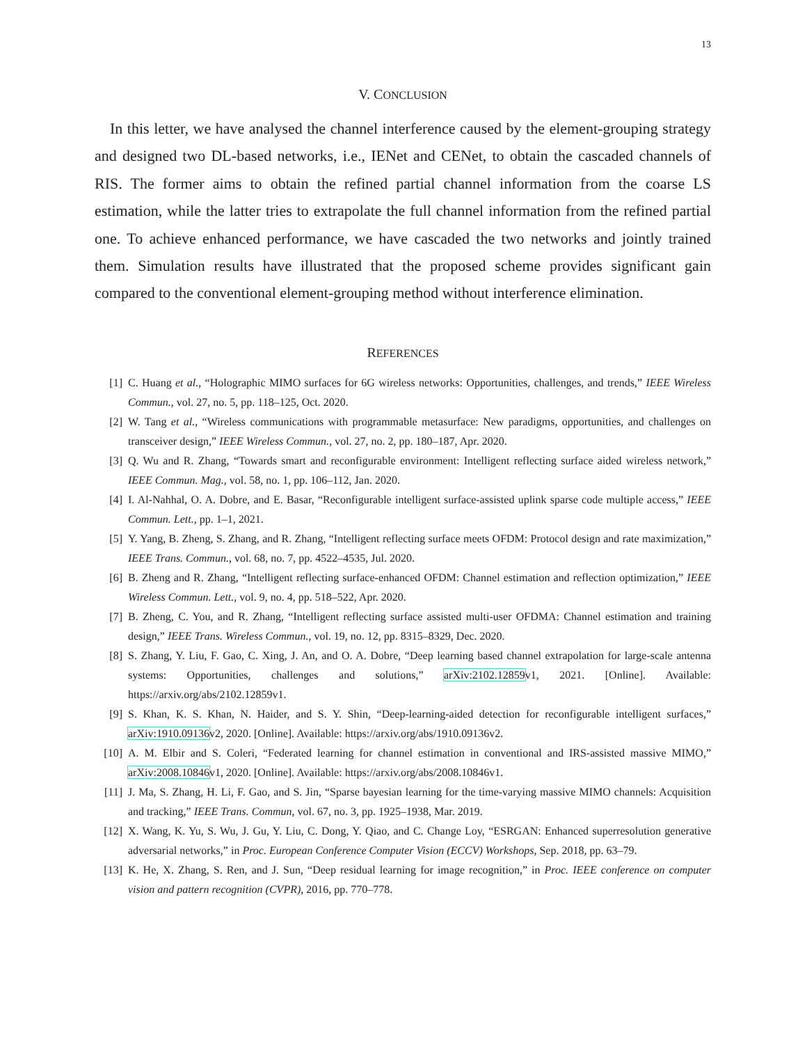13
V. CONCLUSION
In this letter, we have analysed the channel interference caused by the element-grouping strategy and designed two DL-based networks, i.e., IENet and CENet, to obtain the cascaded channels of RIS. The former aims to obtain the refined partial channel information from the coarse LS estimation, while the latter tries to extrapolate the full channel information from the refined partial one. To achieve enhanced performance, we have cascaded the two networks and jointly trained them. Simulation results have illustrated that the proposed scheme provides significant gain compared to the conventional element-grouping method without interference elimination.
REFERENCES
[1] C. Huang et al., “Holographic MIMO surfaces for 6G wireless networks: Opportunities, challenges, and trends,” IEEE Wireless Commun., vol. 27, no. 5, pp. 118–125, Oct. 2020.
[2] W. Tang et al., “Wireless communications with programmable metasurface: New paradigms, opportunities, and challenges on transceiver design,” IEEE Wireless Commun., vol. 27, no. 2, pp. 180–187, Apr. 2020.
[3] Q. Wu and R. Zhang, “Towards smart and reconfigurable environment: Intelligent reflecting surface aided wireless network,” IEEE Commun. Mag., vol. 58, no. 1, pp. 106–112, Jan. 2020.
[4] I. Al-Nahhal, O. A. Dobre, and E. Basar, “Reconfigurable intelligent surface-assisted uplink sparse code multiple access,” IEEE Commun. Lett., pp. 1–1, 2021.
[5] Y. Yang, B. Zheng, S. Zhang, and R. Zhang, “Intelligent reflecting surface meets OFDM: Protocol design and rate maximization,” IEEE Trans. Commun., vol. 68, no. 7, pp. 4522–4535, Jul. 2020.
[6] B. Zheng and R. Zhang, “Intelligent reflecting surface-enhanced OFDM: Channel estimation and reflection optimization,” IEEE Wireless Commun. Lett., vol. 9, no. 4, pp. 518–522, Apr. 2020.
[7] B. Zheng, C. You, and R. Zhang, “Intelligent reflecting surface assisted multi-user OFDMA: Channel estimation and training design,” IEEE Trans. Wireless Commun., vol. 19, no. 12, pp. 8315–8329, Dec. 2020.
[8] S. Zhang, Y. Liu, F. Gao, C. Xing, J. An, and O. A. Dobre, “Deep learning based channel extrapolation for large-scale antenna systems: Opportunities, challenges and solutions,” arXiv:2102.12859v1, 2021. [Online]. Available: https://arxiv.org/abs/2102.12859v1.
[9] S. Khan, K. S. Khan, N. Haider, and S. Y. Shin, “Deep-learning-aided detection for reconfigurable intelligent surfaces,” arXiv:1910.09136v2, 2020. [Online]. Available: https://arxiv.org/abs/1910.09136v2.
[10] A. M. Elbir and S. Coleri, “Federated learning for channel estimation in conventional and IRS-assisted massive MIMO,” arXiv:2008.10846v1, 2020. [Online]. Available: https://arxiv.org/abs/2008.10846v1.
[11] J. Ma, S. Zhang, H. Li, F. Gao, and S. Jin, “Sparse bayesian learning for the time-varying massive MIMO channels: Acquisition and tracking,” IEEE Trans. Commun, vol. 67, no. 3, pp. 1925–1938, Mar. 2019.
[12] X. Wang, K. Yu, S. Wu, J. Gu, Y. Liu, C. Dong, Y. Qiao, and C. Change Loy, “ESRGAN: Enhanced superresolution generative adversarial networks,” in Proc. European Conference Computer Vision (ECCV) Workshops, Sep. 2018, pp. 63–79.
[13] K. He, X. Zhang, S. Ren, and J. Sun, “Deep residual learning for image recognition,” in Proc. IEEE conference on computer vision and pattern recognition (CVPR), 2016, pp. 770–778.